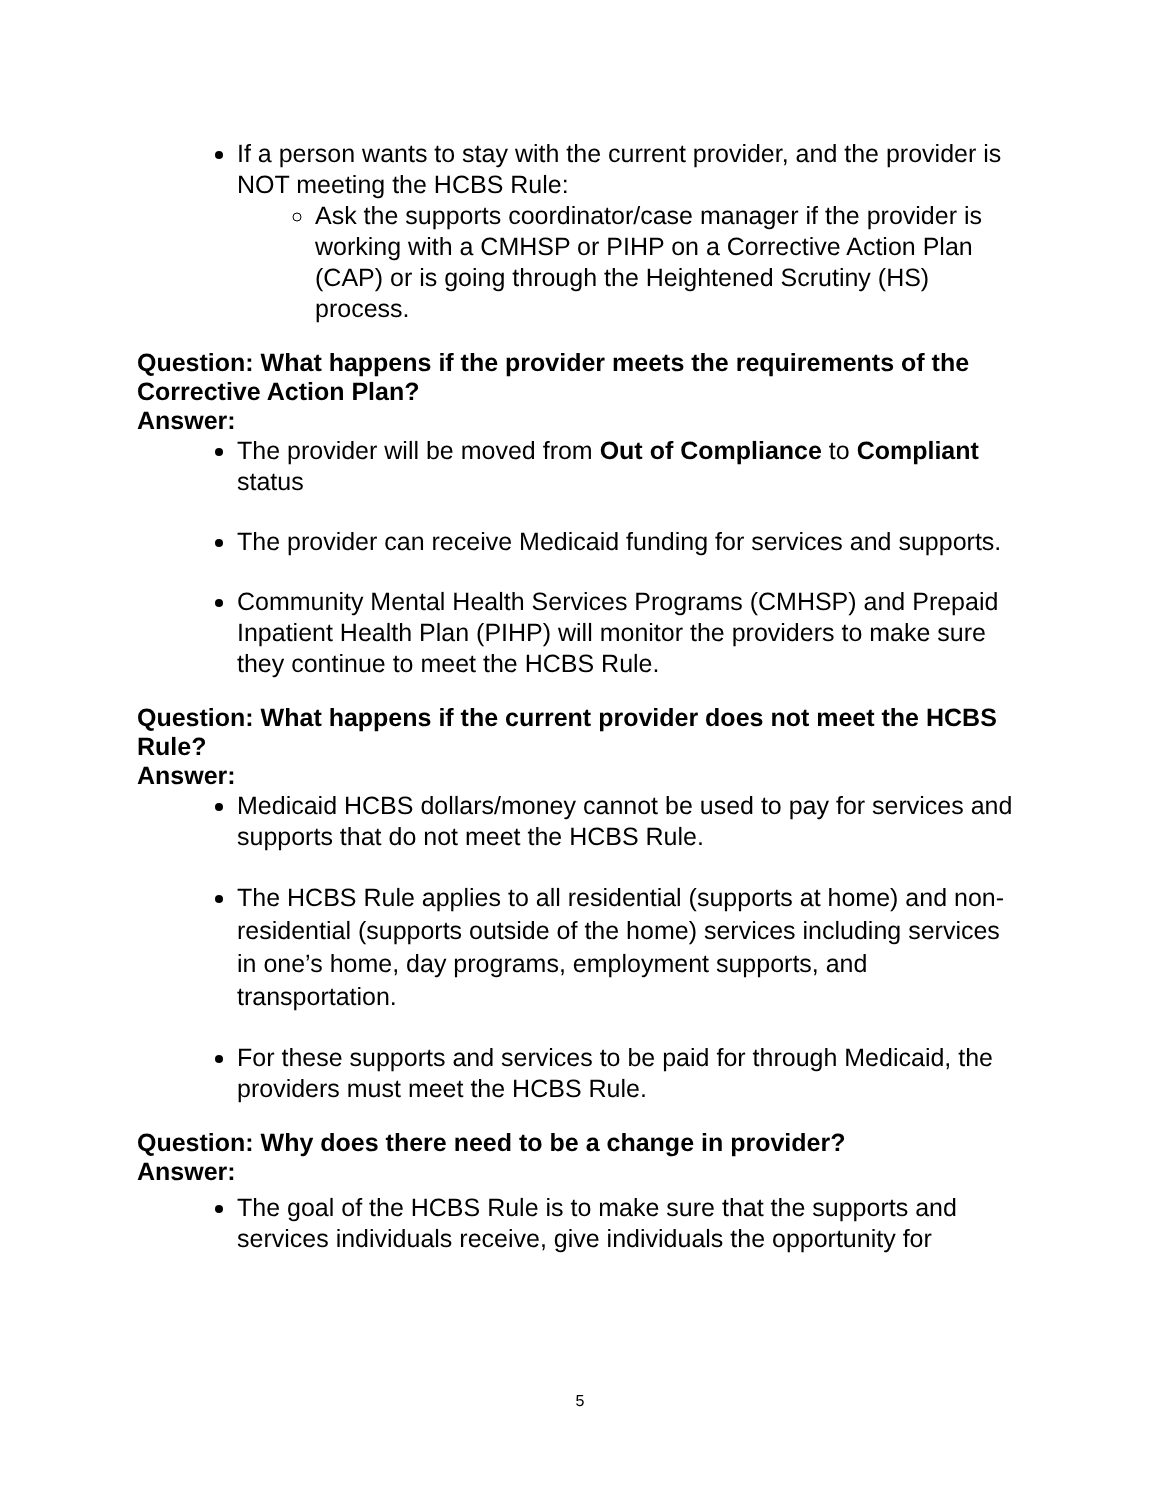If a person wants to stay with the current provider, and the provider is NOT meeting the HCBS Rule:
Ask the supports coordinator/case manager if the provider is working with a CMHSP or PIHP on a Corrective Action Plan (CAP) or is going through the Heightened Scrutiny (HS) process.
Question: What happens if the provider meets the requirements of the Corrective Action Plan?
Answer:
The provider will be moved from Out of Compliance to Compliant status
The provider can receive Medicaid funding for services and supports.
Community Mental Health Services Programs (CMHSP) and Prepaid Inpatient Health Plan (PIHP) will monitor the providers to make sure they continue to meet the HCBS Rule.
Question: What happens if the current provider does not meet the HCBS Rule?
Answer:
Medicaid HCBS dollars/money cannot be used to pay for services and supports that do not meet the HCBS Rule.
The HCBS Rule applies to all residential (supports at home) and non-residential (supports outside of the home) services including services in one’s home, day programs, employment supports, and transportation.
For these supports and services to be paid for through Medicaid, the providers must meet the HCBS Rule.
Question: Why does there need to be a change in provider?
Answer:
The goal of the HCBS Rule is to make sure that the supports and services individuals receive, give individuals the opportunity for
5